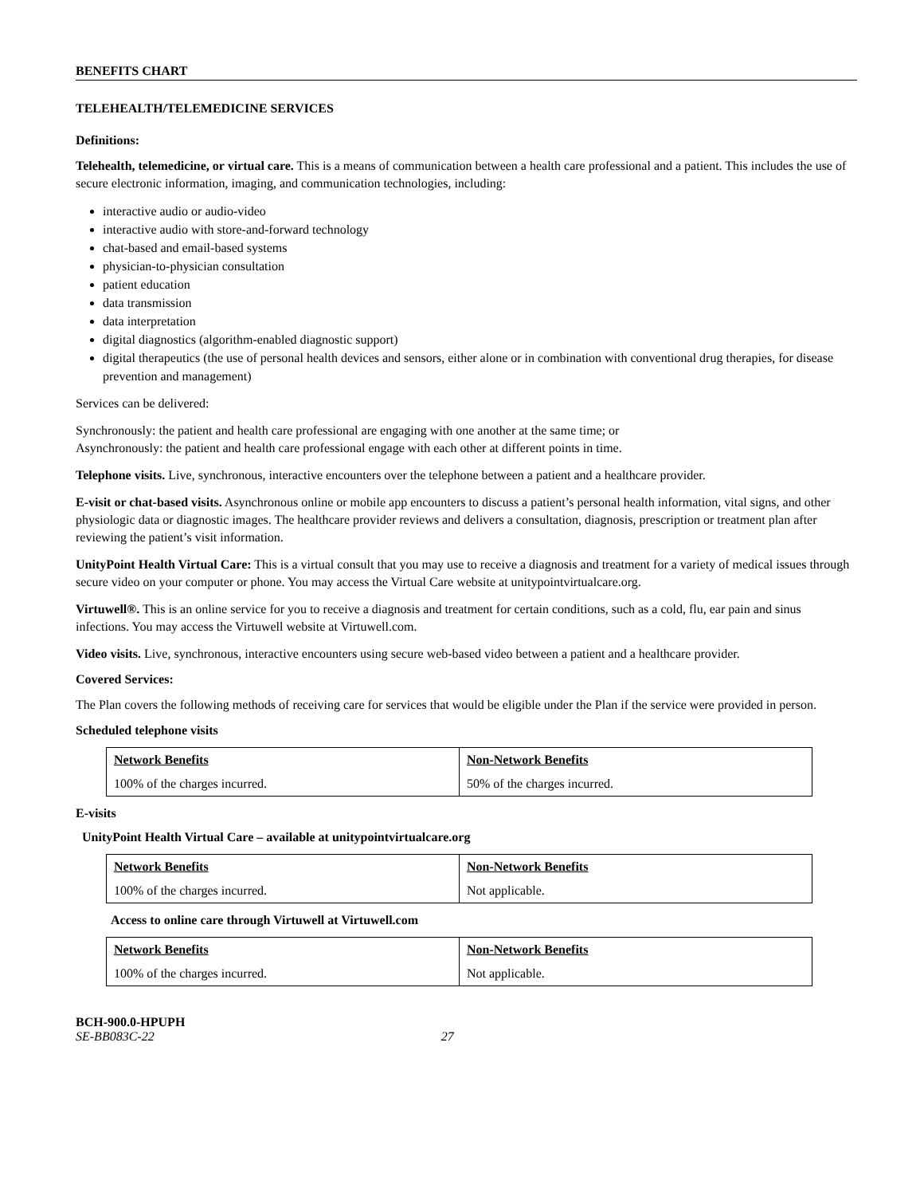BENEFITS CHART
TELEHEALTH/TELEMEDICINE SERVICES
Definitions:
Telehealth, telemedicine, or virtual care. This is a means of communication between a health care professional and a patient. This includes the use of secure electronic information, imaging, and communication technologies, including:
interactive audio or audio-video
interactive audio with store-and-forward technology
chat-based and email-based systems
physician-to-physician consultation
patient education
data transmission
data interpretation
digital diagnostics (algorithm-enabled diagnostic support)
digital therapeutics (the use of personal health devices and sensors, either alone or in combination with conventional drug therapies, for disease prevention and management)
Services can be delivered:
Synchronously: the patient and health care professional are engaging with one another at the same time; or
Asynchronously: the patient and health care professional engage with each other at different points in time.
Telephone visits. Live, synchronous, interactive encounters over the telephone between a patient and a healthcare provider.
E-visit or chat-based visits. Asynchronous online or mobile app encounters to discuss a patient’s personal health information, vital signs, and other physiologic data or diagnostic images. The healthcare provider reviews and delivers a consultation, diagnosis, prescription or treatment plan after reviewing the patient’s visit information.
UnityPoint Health Virtual Care: This is a virtual consult that you may use to receive a diagnosis and treatment for a variety of medical issues through secure video on your computer or phone. You may access the Virtual Care website at unitypointvirtualcare.org.
Virtuwell®. This is an online service for you to receive a diagnosis and treatment for certain conditions, such as a cold, flu, ear pain and sinus infections. You may access the Virtuwell website at Virtuwell.com.
Video visits. Live, synchronous, interactive encounters using secure web-based video between a patient and a healthcare provider.
Covered Services:
The Plan covers the following methods of receiving care for services that would be eligible under the Plan if the service were provided in person.
Scheduled telephone visits
| Network Benefits | Non-Network Benefits |
| --- | --- |
| 100% of the charges incurred. | 50% of the charges incurred. |
E-visits
UnityPoint Health Virtual Care – available at unitypointvirtualcare.org
| Network Benefits | Non-Network Benefits |
| --- | --- |
| 100% of the charges incurred. | Not applicable. |
Access to online care through Virtuwell at Virtuwell.com
| Network Benefits | Non-Network Benefits |
| --- | --- |
| 100% of the charges incurred. | Not applicable. |
BCH-900.0-HPUPH
SE-BB083C-22 27